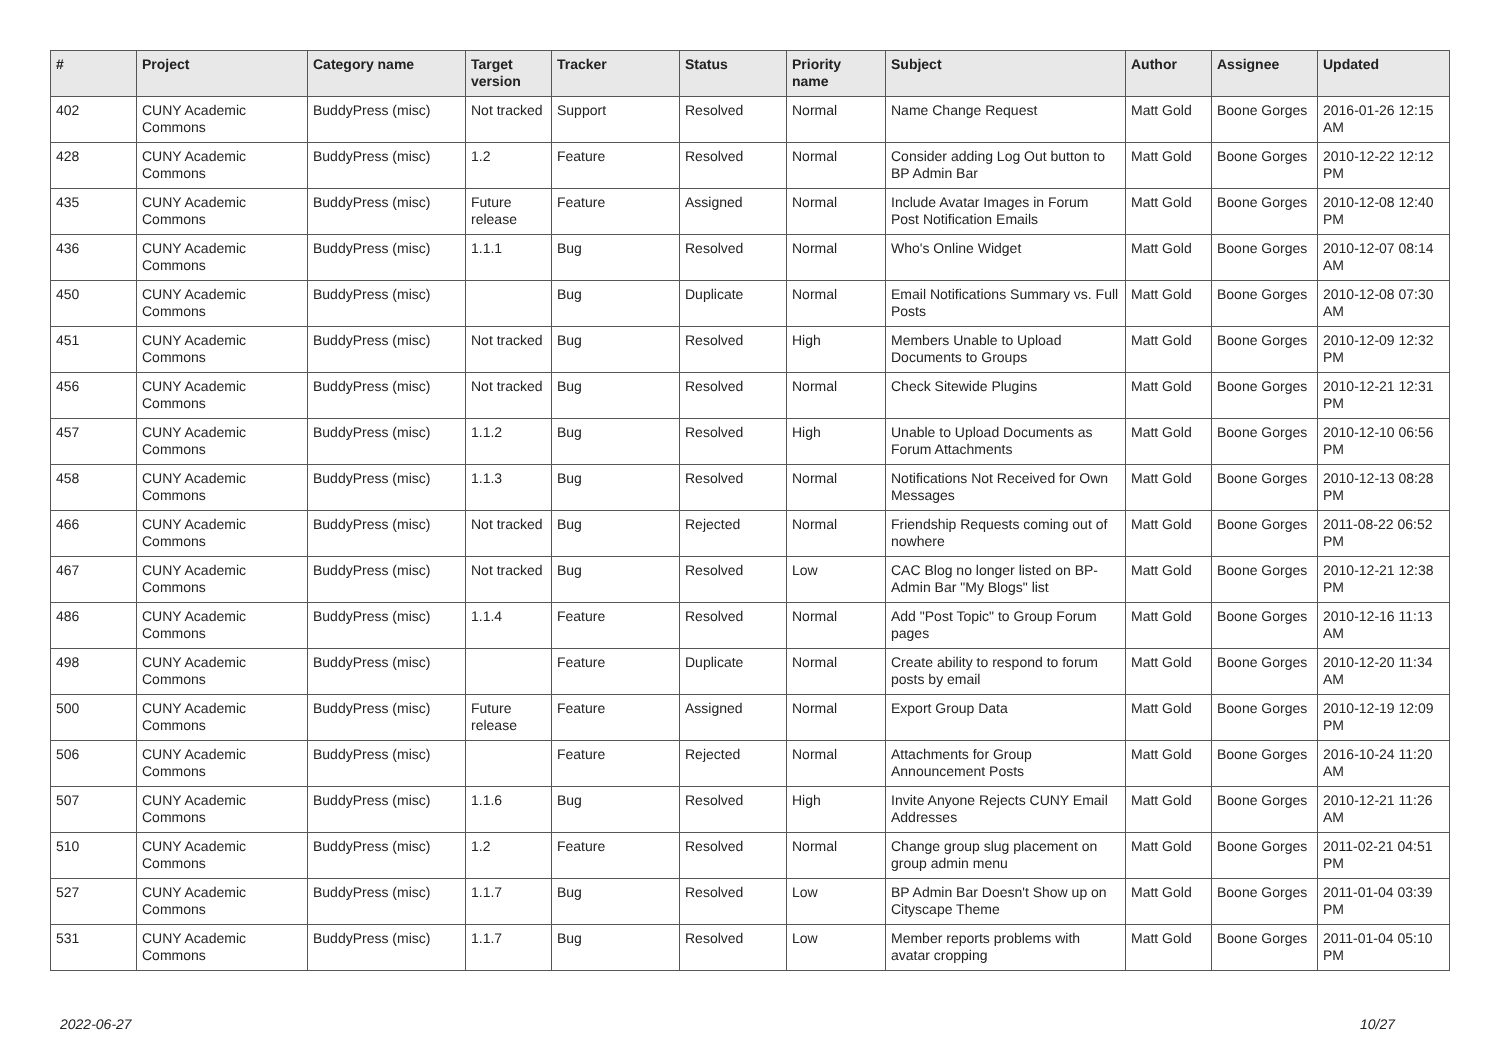| # | Project | Category name | Target version | Tracker | Status | Priority name | Subject | Author | Assignee | Updated |
| --- | --- | --- | --- | --- | --- | --- | --- | --- | --- | --- |
| 402 | CUNY Academic Commons | BuddyPress (misc) | Not tracked | Support | Resolved | Normal | Name Change Request | Matt Gold | Boone Gorges | 2016-01-26 12:15 AM |
| 428 | CUNY Academic Commons | BuddyPress (misc) | 1.2 | Feature | Resolved | Normal | Consider adding Log Out button to BP Admin Bar | Matt Gold | Boone Gorges | 2010-12-22 12:12 PM |
| 435 | CUNY Academic Commons | BuddyPress (misc) | Future release | Feature | Assigned | Normal | Include Avatar Images in Forum Post Notification Emails | Matt Gold | Boone Gorges | 2010-12-08 12:40 PM |
| 436 | CUNY Academic Commons | BuddyPress (misc) | 1.1.1 | Bug | Resolved | Normal | Who's Online Widget | Matt Gold | Boone Gorges | 2010-12-07 08:14 AM |
| 450 | CUNY Academic Commons | BuddyPress (misc) | | Bug | Duplicate | Normal | Email Notifications Summary vs. Full Posts | Matt Gold | Boone Gorges | 2010-12-08 07:30 AM |
| 451 | CUNY Academic Commons | BuddyPress (misc) | Not tracked | Bug | Resolved | High | Members Unable to Upload Documents to Groups | Matt Gold | Boone Gorges | 2010-12-09 12:32 PM |
| 456 | CUNY Academic Commons | BuddyPress (misc) | Not tracked | Bug | Resolved | Normal | Check Sitewide Plugins | Matt Gold | Boone Gorges | 2010-12-21 12:31 PM |
| 457 | CUNY Academic Commons | BuddyPress (misc) | 1.1.2 | Bug | Resolved | High | Unable to Upload Documents as Forum Attachments | Matt Gold | Boone Gorges | 2010-12-10 06:56 PM |
| 458 | CUNY Academic Commons | BuddyPress (misc) | 1.1.3 | Bug | Resolved | Normal | Notifications Not Received for Own Messages | Matt Gold | Boone Gorges | 2010-12-13 08:28 PM |
| 466 | CUNY Academic Commons | BuddyPress (misc) | Not tracked | Bug | Rejected | Normal | Friendship Requests coming out of nowhere | Matt Gold | Boone Gorges | 2011-08-22 06:52 PM |
| 467 | CUNY Academic Commons | BuddyPress (misc) | Not tracked | Bug | Resolved | Low | CAC Blog no longer listed on BP-Admin Bar "My Blogs" list | Matt Gold | Boone Gorges | 2010-12-21 12:38 PM |
| 486 | CUNY Academic Commons | BuddyPress (misc) | 1.1.4 | Feature | Resolved | Normal | Add "Post Topic" to Group Forum pages | Matt Gold | Boone Gorges | 2010-12-16 11:13 AM |
| 498 | CUNY Academic Commons | BuddyPress (misc) | | Feature | Duplicate | Normal | Create ability to respond to forum posts by email | Matt Gold | Boone Gorges | 2010-12-20 11:34 AM |
| 500 | CUNY Academic Commons | BuddyPress (misc) | Future release | Feature | Assigned | Normal | Export Group Data | Matt Gold | Boone Gorges | 2010-12-19 12:09 PM |
| 506 | CUNY Academic Commons | BuddyPress (misc) | | Feature | Rejected | Normal | Attachments for Group Announcement Posts | Matt Gold | Boone Gorges | 2016-10-24 11:20 AM |
| 507 | CUNY Academic Commons | BuddyPress (misc) | 1.1.6 | Bug | Resolved | High | Invite Anyone Rejects CUNY Email Addresses | Matt Gold | Boone Gorges | 2010-12-21 11:26 AM |
| 510 | CUNY Academic Commons | BuddyPress (misc) | 1.2 | Feature | Resolved | Normal | Change group slug placement on group admin menu | Matt Gold | Boone Gorges | 2011-02-21 04:51 PM |
| 527 | CUNY Academic Commons | BuddyPress (misc) | 1.1.7 | Bug | Resolved | Low | BP Admin Bar Doesn't Show up on Cityscape Theme | Matt Gold | Boone Gorges | 2011-01-04 03:39 PM |
| 531 | CUNY Academic Commons | BuddyPress (misc) | 1.1.7 | Bug | Resolved | Low | Member reports problems with avatar cropping | Matt Gold | Boone Gorges | 2011-01-04 05:10 PM |
2022-06-27 10/27